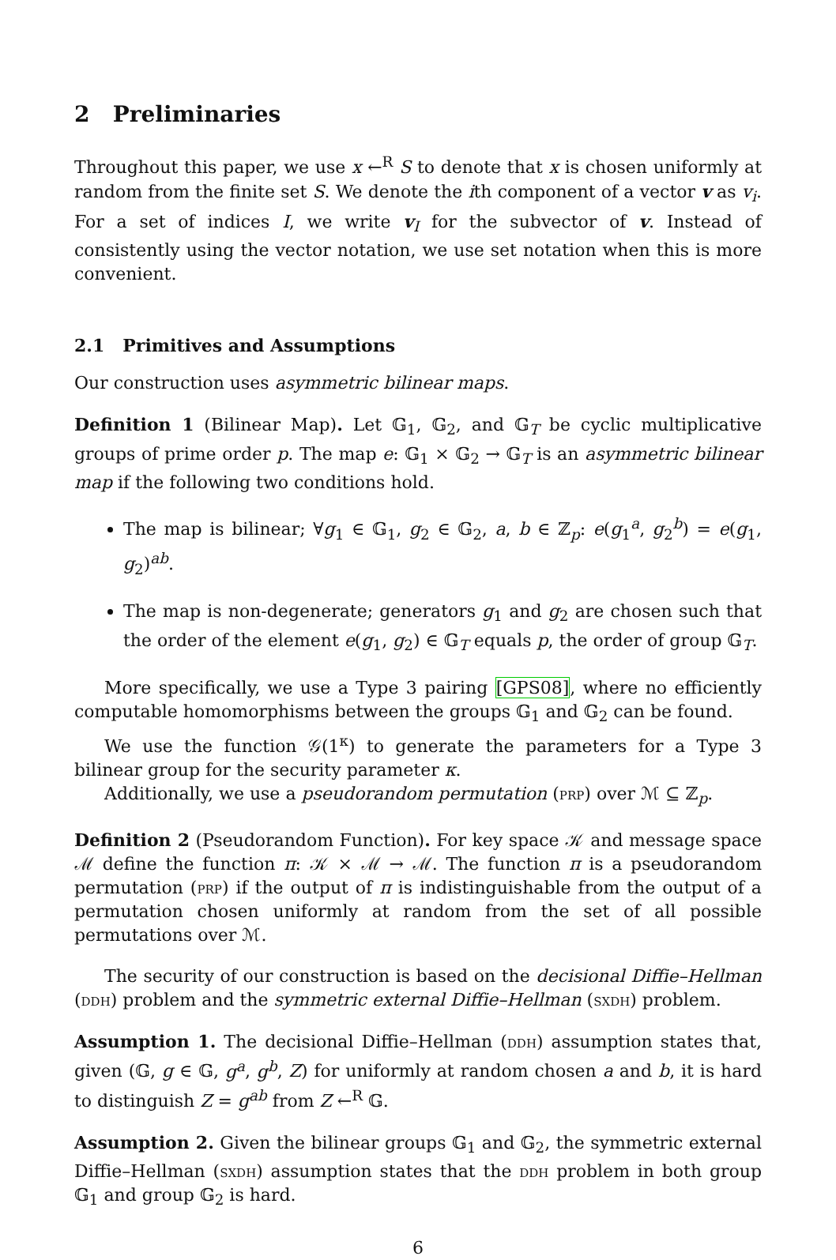2 Preliminaries
Throughout this paper, we use x ←<sup>R</sup> S to denote that x is chosen uniformly at random from the finite set S. We denote the ith component of a vector v as v<sub>i</sub>. For a set of indices I, we write v<sub>I</sub> for the subvector of v. Instead of consistently using the vector notation, we use set notation when this is more convenient.
2.1 Primitives and Assumptions
Our construction uses asymmetric bilinear maps.
Definition 1 (Bilinear Map). Let 𝔾<sub>1</sub>, 𝔾<sub>2</sub>, and 𝔾<sub>T</sub> be cyclic multiplicative groups of prime order p. The map e: 𝔾<sub>1</sub> × 𝔾<sub>2</sub> → 𝔾<sub>T</sub> is an asymmetric bilinear map if the following two conditions hold.
The map is bilinear; ∀g<sub>1</sub> ∈ 𝔾<sub>1</sub>, g<sub>2</sub> ∈ 𝔾<sub>2</sub>, a, b ∈ ℤ<sub>p</sub>: e(g<sub>1</sub><sup>a</sup>, g<sub>2</sub><sup>b</sup>) = e(g<sub>1</sub>, g<sub>2</sub>)<sup>ab</sup>.
The map is non-degenerate; generators g<sub>1</sub> and g<sub>2</sub> are chosen such that the order of the element e(g<sub>1</sub>, g<sub>2</sub>) ∈ 𝔾<sub>T</sub> equals p, the order of group 𝔾<sub>T</sub>.
More specifically, we use a Type 3 pairing [GPS08], where no efficiently computable homomorphisms between the groups 𝔾<sub>1</sub> and 𝔾<sub>2</sub> can be found.
We use the function 𝒢(1<sup>κ</sup>) to generate the parameters for a Type 3 bilinear group for the security parameter κ.
Additionally, we use a pseudorandom permutation (prp) over ℳ ⊆ ℤ<sub>p</sub>.
Definition 2 (Pseudorandom Function). For key space 𝒦 and message space ℳ define the function π: 𝒦 × ℳ → ℳ. The function π is a pseudorandom permutation (prp) if the output of π is indistinguishable from the output of a permutation chosen uniformly at random from the set of all possible permutations over ℳ.
The security of our construction is based on the decisional Diffie–Hellman (ddh) problem and the symmetric external Diffie–Hellman (sxdh) problem.
Assumption 1. The decisional Diffie–Hellman (ddh) assumption states that, given (𝔾, g ∈ 𝔾, g<sup>a</sup>, g<sup>b</sup>, Z) for uniformly at random chosen a and b, it is hard to distinguish Z = g<sup>ab</sup> from Z ←<sup>R</sup> 𝔾.
Assumption 2. Given the bilinear groups 𝔾<sub>1</sub> and 𝔾<sub>2</sub>, the symmetric external Diffie–Hellman (sxdh) assumption states that the ddh problem in both group 𝔾<sub>1</sub> and group 𝔾<sub>2</sub> is hard.
6